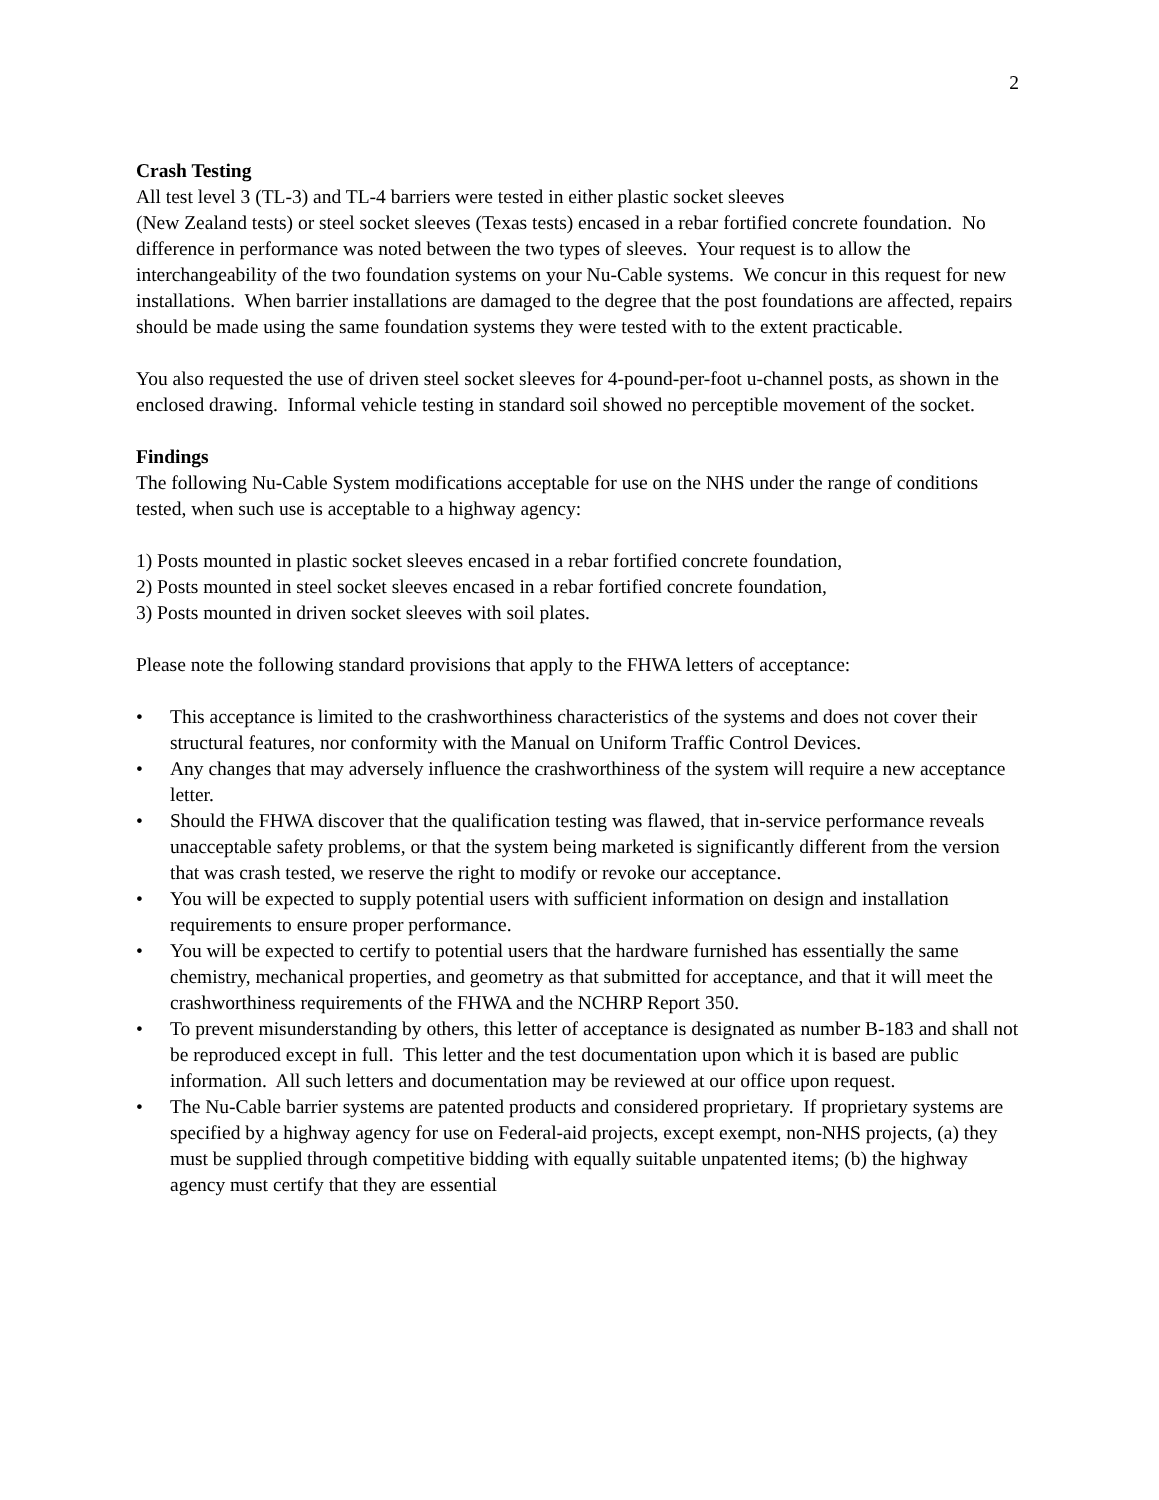2
Crash Testing
All test level 3 (TL-3) and TL-4 barriers were tested in either plastic socket sleeves
(New Zealand tests) or steel socket sleeves (Texas tests) encased in a rebar fortified concrete foundation. No difference in performance was noted between the two types of sleeves. Your request is to allow the interchangeability of the two foundation systems on your Nu-Cable systems. We concur in this request for new installations. When barrier installations are damaged to the degree that the post foundations are affected, repairs should be made using the same foundation systems they were tested with to the extent practicable.
You also requested the use of driven steel socket sleeves for 4-pound-per-foot u-channel posts, as shown in the enclosed drawing. Informal vehicle testing in standard soil showed no perceptible movement of the socket.
Findings
The following Nu-Cable System modifications acceptable for use on the NHS under the range of conditions tested, when such use is acceptable to a highway agency:
1) Posts mounted in plastic socket sleeves encased in a rebar fortified concrete foundation,
2) Posts mounted in steel socket sleeves encased in a rebar fortified concrete foundation,
3) Posts mounted in driven socket sleeves with soil plates.
Please note the following standard provisions that apply to the FHWA letters of acceptance:
• This acceptance is limited to the crashworthiness characteristics of the systems and does not cover their structural features, nor conformity with the Manual on Uniform Traffic Control Devices.
• Any changes that may adversely influence the crashworthiness of the system will require a new acceptance letter.
• Should the FHWA discover that the qualification testing was flawed, that in-service performance reveals unacceptable safety problems, or that the system being marketed is significantly different from the version that was crash tested, we reserve the right to modify or revoke our acceptance.
• You will be expected to supply potential users with sufficient information on design and installation requirements to ensure proper performance.
• You will be expected to certify to potential users that the hardware furnished has essentially the same chemistry, mechanical properties, and geometry as that submitted for acceptance, and that it will meet the crashworthiness requirements of the FHWA and the NCHRP Report 350.
• To prevent misunderstanding by others, this letter of acceptance is designated as number B-183 and shall not be reproduced except in full. This letter and the test documentation upon which it is based are public information. All such letters and documentation may be reviewed at our office upon request.
• The Nu-Cable barrier systems are patented products and considered proprietary. If proprietary systems are specified by a highway agency for use on Federal-aid projects, except exempt, non-NHS projects, (a) they must be supplied through competitive bidding with equally suitable unpatented items; (b) the highway agency must certify that they are essential